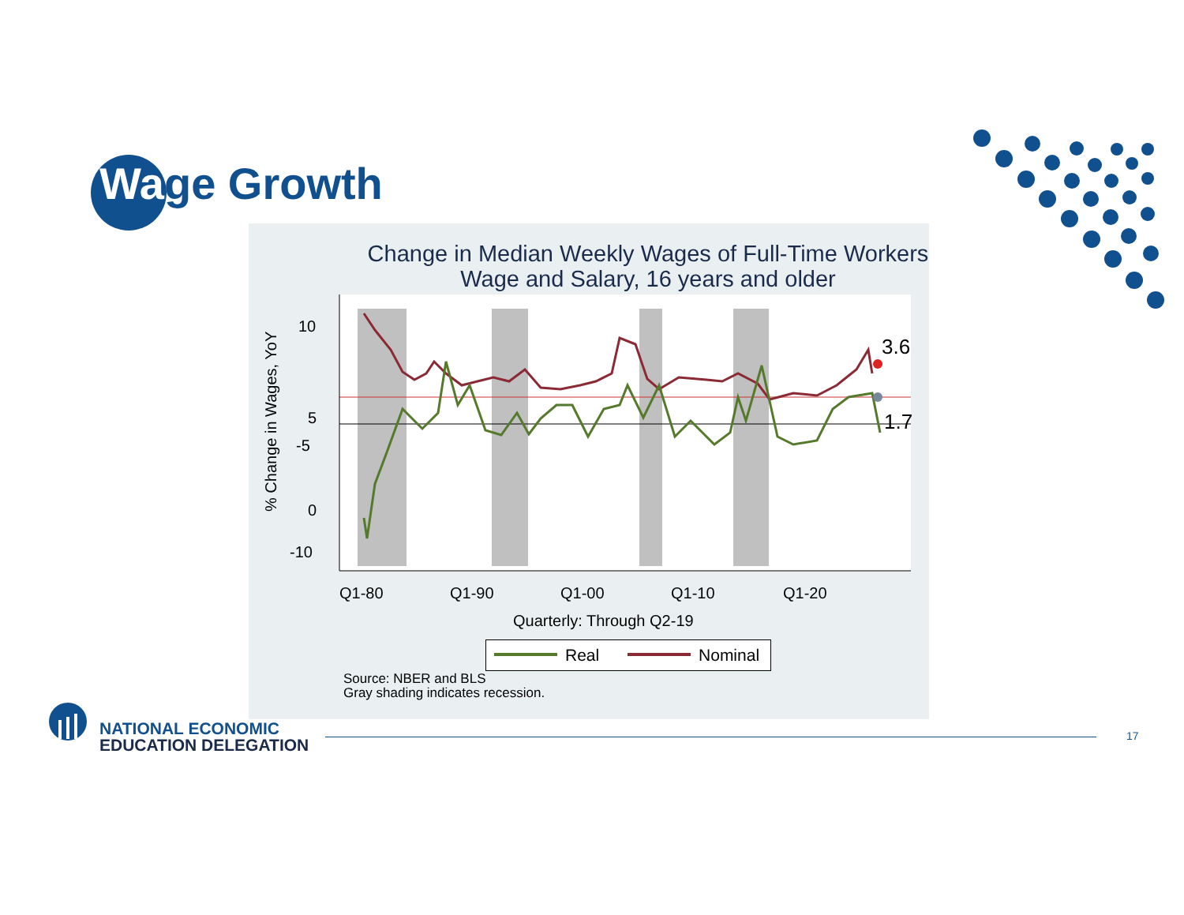Wage Growth
Change in Median Weekly Wages of Full-Time Workers
Wage and Salary, 16 years and older
3.6
1.7
10
5
0
.
.
-10
x
Q1-80
Q1-90
Q1-00
Q1-10
Q1-20
Quarterly: Through Q2-19
% Change in Wages, YoY
-5
.
Real Nominal
Source: NBER and BLS
Gray shading indicates recession.
NATIONAL ECONOMIC
EDUCATION DELEGATION
17